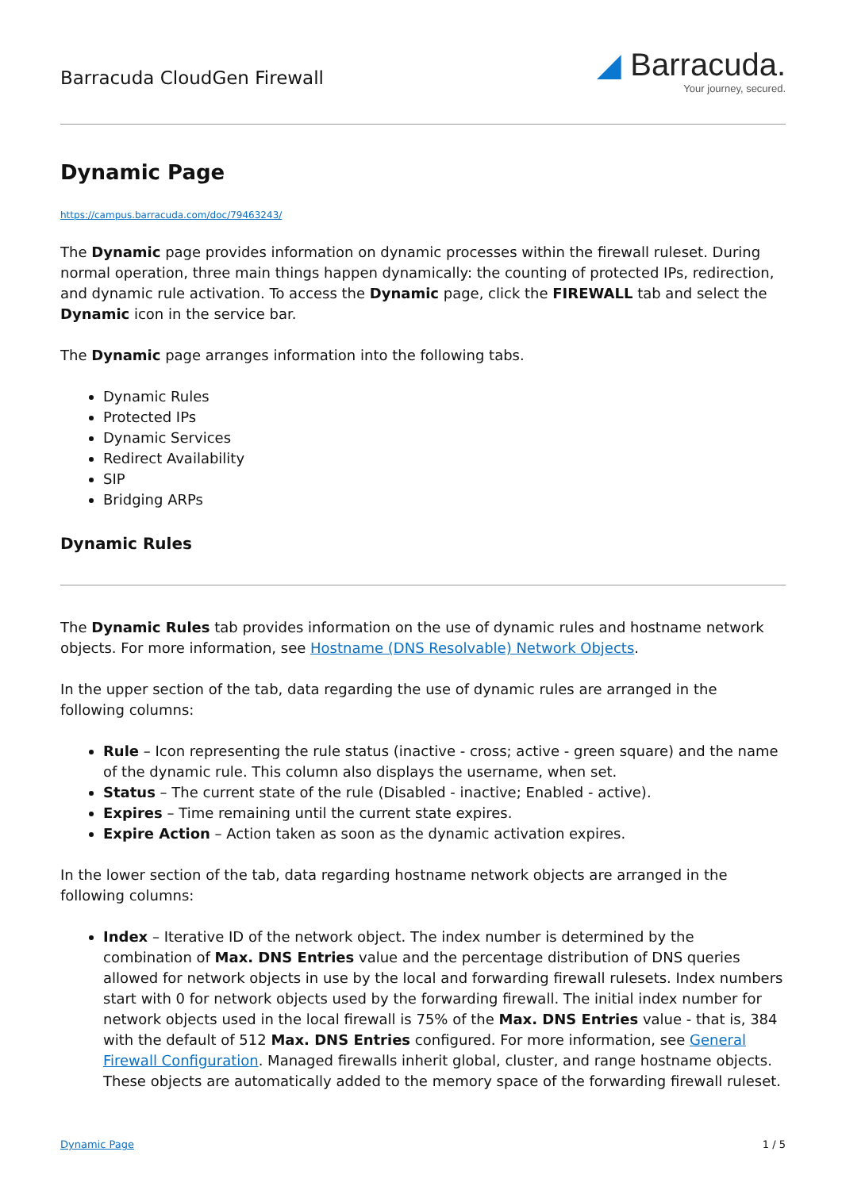Barracuda CloudGen Firewall
◢ Barracuda.
Your journey, secured.
Dynamic Page
https://campus.barracuda.com/doc/79463243/
The Dynamic page provides information on dynamic processes within the firewall ruleset. During normal operation, three main things happen dynamically: the counting of protected IPs, redirection, and dynamic rule activation. To access the Dynamic page, click the FIREWALL tab and select the Dynamic icon in the service bar.
The Dynamic page arranges information into the following tabs.
Dynamic Rules
Protected IPs
Dynamic Services
Redirect Availability
SIP
Bridging ARPs
Dynamic Rules
The Dynamic Rules tab provides information on the use of dynamic rules and hostname network objects. For more information, see Hostname (DNS Resolvable) Network Objects.
In the upper section of the tab, data regarding the use of dynamic rules are arranged in the following columns:
Rule – Icon representing the rule status (inactive - cross; active - green square) and the name of the dynamic rule. This column also displays the username, when set.
Status – The current state of the rule (Disabled - inactive; Enabled - active).
Expires – Time remaining until the current state expires.
Expire Action – Action taken as soon as the dynamic activation expires.
In the lower section of the tab, data regarding hostname network objects are arranged in the following columns:
Index – Iterative ID of the network object. The index number is determined by the combination of Max. DNS Entries value and the percentage distribution of DNS queries allowed for network objects in use by the local and forwarding firewall rulesets. Index numbers start with 0 for network objects used by the forwarding firewall. The initial index number for network objects used in the local firewall is 75% of the Max. DNS Entries value - that is, 384 with the default of 512 Max. DNS Entries configured. For more information, see General Firewall Configuration. Managed firewalls inherit global, cluster, and range hostname objects. These objects are automatically added to the memory space of the forwarding firewall ruleset.
Dynamic Page 1 / 5